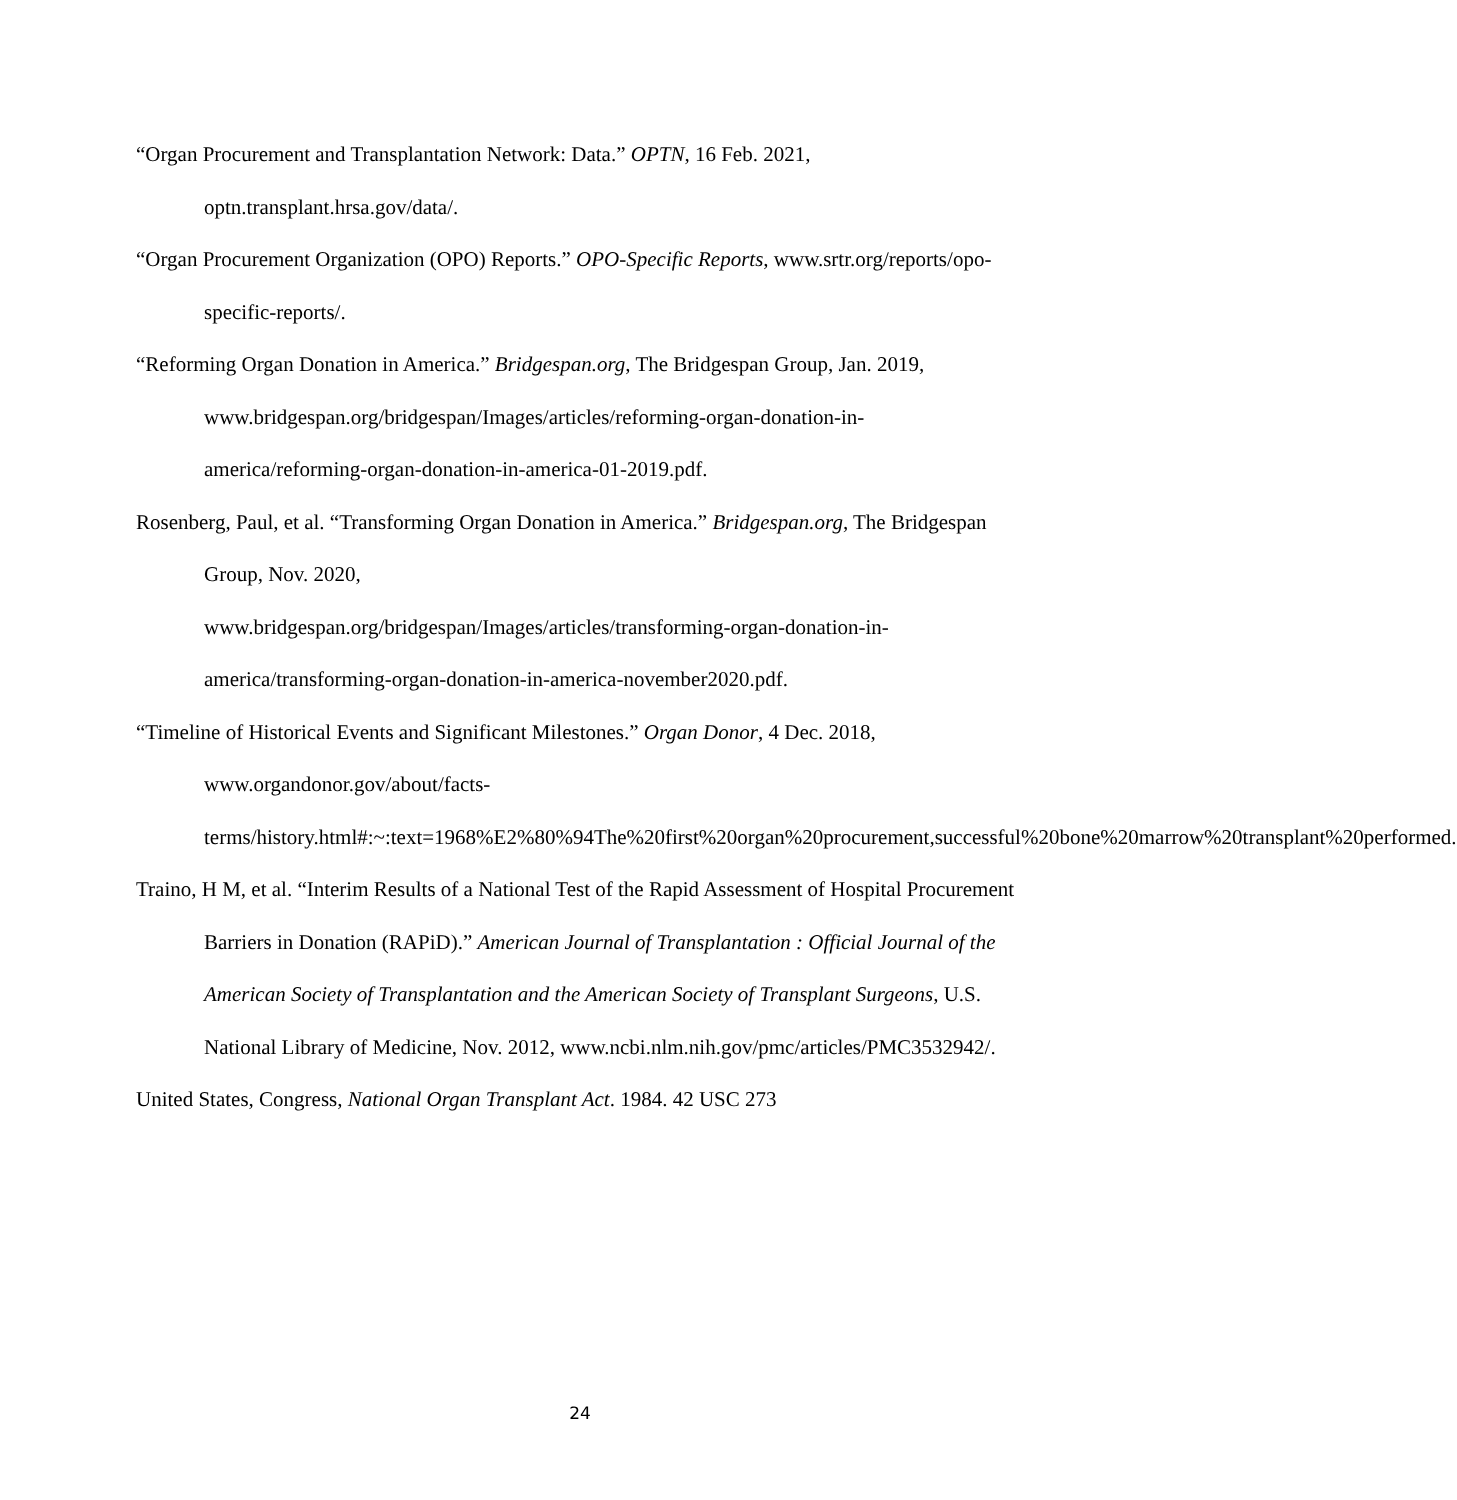“Organ Procurement and Transplantation Network: Data.” OPTN, 16 Feb. 2021, optn.transplant.hrsa.gov/data/.
“Organ Procurement Organization (OPO) Reports.” OPO-Specific Reports, www.srtr.org/reports/opo-specific-reports/.
“Reforming Organ Donation in America.” Bridgespan.org, The Bridgespan Group, Jan. 2019, www.bridgespan.org/bridgespan/Images/articles/reforming-organ-donation-in-america/reforming-organ-donation-in-america-01-2019.pdf.
Rosenberg, Paul, et al. “Transforming Organ Donation in America.” Bridgespan.org, The Bridgespan Group, Nov. 2020,
www.bridgespan.org/bridgespan/Images/articles/transforming-organ-donation-in-america/transforming-organ-donation-in-america-november2020.pdf.
“Timeline of Historical Events and Significant Milestones.” Organ Donor, 4 Dec. 2018, www.organdonor.gov/about/facts-
terms/history.html#:~:text=1968%E2%80%94The%20first%20organ%20procurement,successful%20bone%20marrow%20transplant%20performed.
Traino, H M, et al. “Interim Results of a National Test of the Rapid Assessment of Hospital Procurement Barriers in Donation (RAPiD).” American Journal of Transplantation : Official Journal of the American Society of Transplantation and the American Society of Transplant Surgeons, U.S. National Library of Medicine, Nov. 2012, www.ncbi.nlm.nih.gov/pmc/articles/PMC3532942/.
United States, Congress, National Organ Transplant Act. 1984. 42 USC 273
24